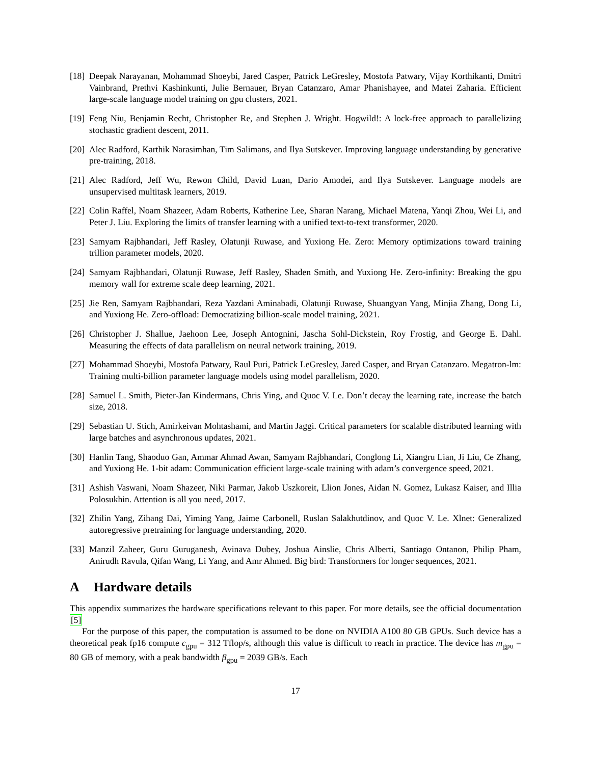[18]
Deepak Narayanan, Mohammad Shoeybi, Jared Casper, Patrick LeGresley, Mostofa Patwary, Vijay Korthikanti, Dmitri Vainbrand, Prethvi Kashinkunti, Julie Bernauer, Bryan Catanzaro, Amar Phanishayee, and Matei Zaharia. Efficient large-scale language model training on gpu clusters, 2021.
[19]
Feng Niu, Benjamin Recht, Christopher Re, and Stephen J. Wright. Hogwild!: A lock-free approach to parallelizing stochastic gradient descent, 2011.
[20]
Alec Radford, Karthik Narasimhan, Tim Salimans, and Ilya Sutskever. Improving language understanding by generative pre-training, 2018.
[21]
Alec Radford, Jeff Wu, Rewon Child, David Luan, Dario Amodei, and Ilya Sutskever. Language models are unsupervised multitask learners, 2019.
[22]
Colin Raffel, Noam Shazeer, Adam Roberts, Katherine Lee, Sharan Narang, Michael Matena, Yanqi Zhou, Wei Li, and Peter J. Liu. Exploring the limits of transfer learning with a unified text-to-text transformer, 2020.
[23]
Samyam Rajbhandari, Jeff Rasley, Olatunji Ruwase, and Yuxiong He. Zero: Memory optimizations toward training trillion parameter models, 2020.
[24]
Samyam Rajbhandari, Olatunji Ruwase, Jeff Rasley, Shaden Smith, and Yuxiong He. Zero-infinity: Breaking the gpu memory wall for extreme scale deep learning, 2021.
[25]
Jie Ren, Samyam Rajbhandari, Reza Yazdani Aminabadi, Olatunji Ruwase, Shuangyan Yang, Minjia Zhang, Dong Li, and Yuxiong He. Zero-offload: Democratizing billion-scale model training, 2021.
[26]
Christopher J. Shallue, Jaehoon Lee, Joseph Antognini, Jascha Sohl-Dickstein, Roy Frostig, and George E. Dahl. Measuring the effects of data parallelism on neural network training, 2019.
[27]
Mohammad Shoeybi, Mostofa Patwary, Raul Puri, Patrick LeGresley, Jared Casper, and Bryan Catanzaro. Megatron-lm: Training multi-billion parameter language models using model parallelism, 2020.
[28]
Samuel L. Smith, Pieter-Jan Kindermans, Chris Ying, and Quoc V. Le. Don’t decay the learning rate, increase the batch size, 2018.
[29]
Sebastian U. Stich, Amirkeivan Mohtashami, and Martin Jaggi. Critical parameters for scalable distributed learning with large batches and asynchronous updates, 2021.
[30]
Hanlin Tang, Shaoduo Gan, Ammar Ahmad Awan, Samyam Rajbhandari, Conglong Li, Xiangru Lian, Ji Liu, Ce Zhang, and Yuxiong He. 1-bit adam: Communication efficient large-scale training with adam’s convergence speed, 2021.
[31]
Ashish Vaswani, Noam Shazeer, Niki Parmar, Jakob Uszkoreit, Llion Jones, Aidan N. Gomez, Lukasz Kaiser, and Illia Polosukhin. Attention is all you need, 2017.
[32]
Zhilin Yang, Zihang Dai, Yiming Yang, Jaime Carbonell, Ruslan Salakhutdinov, and Quoc V. Le. Xlnet: Generalized autoregressive pretraining for language understanding, 2020.
[33]
Manzil Zaheer, Guru Guruganesh, Avinava Dubey, Joshua Ainslie, Chris Alberti, Santiago Ontanon, Philip Pham, Anirudh Ravula, Qifan Wang, Li Yang, and Amr Ahmed. Big bird: Transformers for longer sequences, 2021.
A Hardware details
This appendix summarizes the hardware specifications relevant to this paper. For more details, see the official documentation [5]
For the purpose of this paper, the computation is assumed to be done on NVIDIA A100 80 GB GPUs. Such device has a theoretical peak fp16 compute c<sub>gpu</sub> = 312 Tflop/s, although this value is difficult to reach in practice. The device has m<sub>gpu</sub> = 80 GB of memory, with a peak bandwidth β<sub>gpu</sub> = 2039 GB/s. Each
17